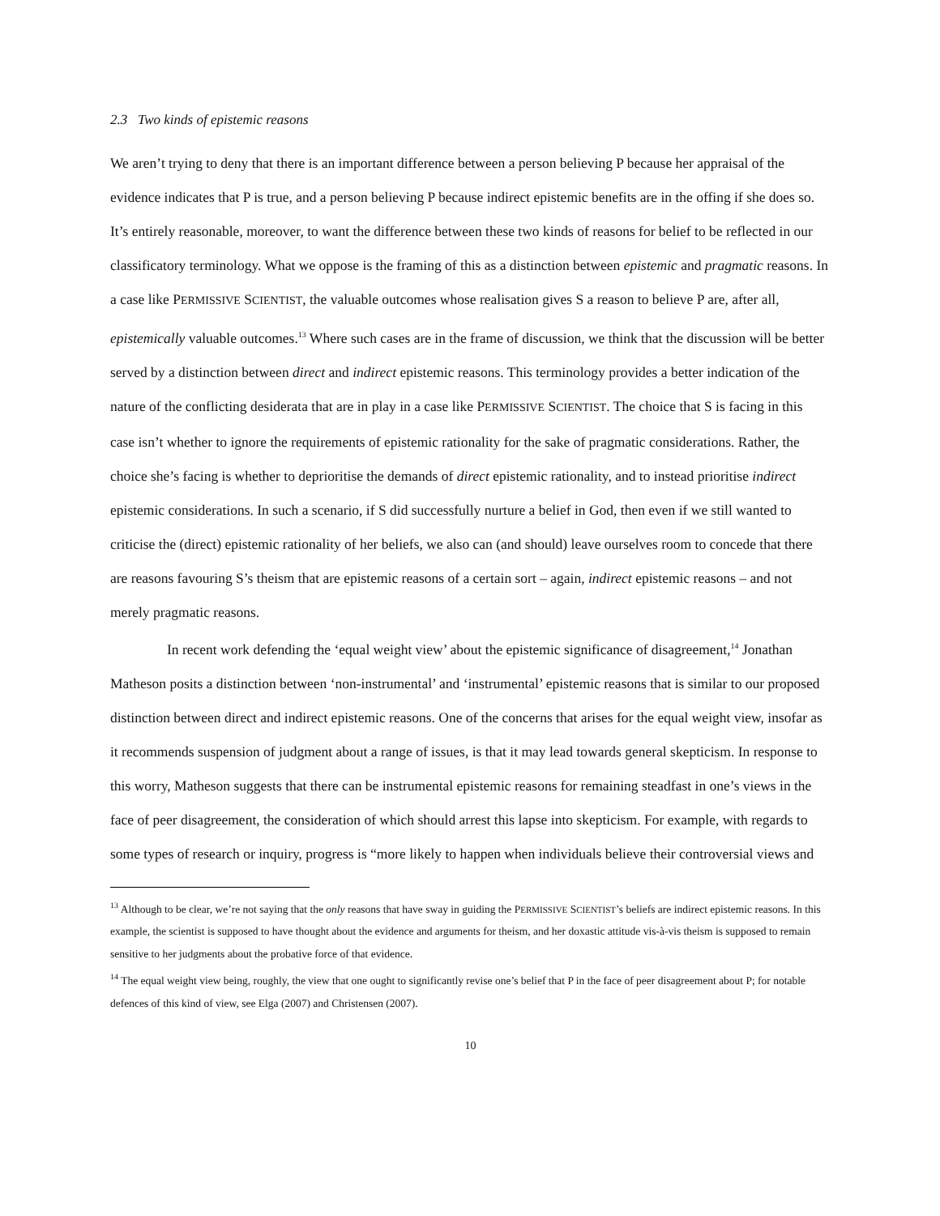2.3 Two kinds of epistemic reasons
We aren’t trying to deny that there is an important difference between a person believing P because her appraisal of the evidence indicates that P is true, and a person believing P because indirect epistemic benefits are in the offing if she does so. It’s entirely reasonable, moreover, to want the difference between these two kinds of reasons for belief to be reflected in our classificatory terminology. What we oppose is the framing of this as a distinction between epistemic and pragmatic reasons. In a case like PERMISSIVE SCIENTIST, the valuable outcomes whose realisation gives S a reason to believe P are, after all, epistemically valuable outcomes.<sup>13</sup> Where such cases are in the frame of discussion, we think that the discussion will be better served by a distinction between direct and indirect epistemic reasons. This terminology provides a better indication of the nature of the conflicting desiderata that are in play in a case like PERMISSIVE SCIENTIST. The choice that S is facing in this case isn’t whether to ignore the requirements of epistemic rationality for the sake of pragmatic considerations. Rather, the choice she’s facing is whether to deprioritise the demands of direct epistemic rationality, and to instead prioritise indirect epistemic considerations. In such a scenario, if S did successfully nurture a belief in God, then even if we still wanted to criticise the (direct) epistemic rationality of her beliefs, we also can (and should) leave ourselves room to concede that there are reasons favouring S’s theism that are epistemic reasons of a certain sort – again, indirect epistemic reasons – and not merely pragmatic reasons.
In recent work defending the ‘equal weight view’ about the epistemic significance of disagreement,<sup>14</sup> Jonathan Matheson posits a distinction between ‘non-instrumental’ and ‘instrumental’ epistemic reasons that is similar to our proposed distinction between direct and indirect epistemic reasons. One of the concerns that arises for the equal weight view, insofar as it recommends suspension of judgment about a range of issues, is that it may lead towards general skepticism. In response to this worry, Matheson suggests that there can be instrumental epistemic reasons for remaining steadfast in one’s views in the face of peer disagreement, the consideration of which should arrest this lapse into skepticism. For example, with regards to some types of research or inquiry, progress is “more likely to happen when individuals believe their controversial views and
<sup>13</sup> Although to be clear, we’re not saying that the only reasons that have sway in guiding the PERMISSIVE SCIENTIST’s beliefs are indirect epistemic reasons. In this example, the scientist is supposed to have thought about the evidence and arguments for theism, and her doxastic attitude vis-à-vis theism is supposed to remain sensitive to her judgments about the probative force of that evidence.
<sup>14</sup> The equal weight view being, roughly, the view that one ought to significantly revise one’s belief that P in the face of peer disagreement about P; for notable defences of this kind of view, see Elga (2007) and Christensen (2007).
10